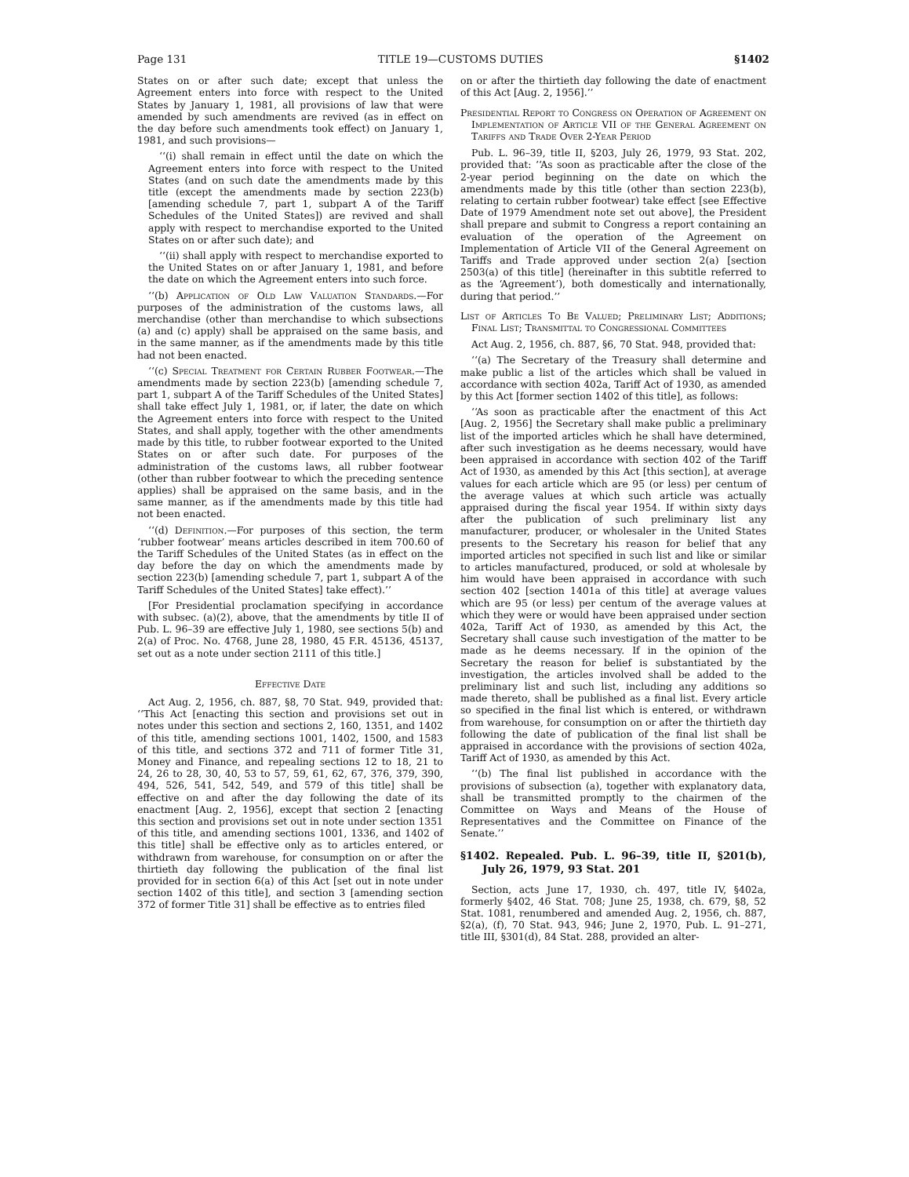Page 131 TITLE 19—CUSTOMS DUTIES §1402
States on or after such date; except that unless the Agreement enters into force with respect to the United States by January 1, 1981, all provisions of law that were amended by such amendments are revived (as in effect on the day before such amendments took effect) on January 1, 1981, and such provisions—
‘‘(i) shall remain in effect until the date on which the Agreement enters into force with respect to the United States (and on such date the amendments made by this title (except the amendments made by section 223(b) [amending schedule 7, part 1, subpart A of the Tariff Schedules of the United States]) are revived and shall apply with respect to merchandise exported to the United States on or after such date); and
‘‘(ii) shall apply with respect to merchandise exported to the United States on or after January 1, 1981, and before the date on which the Agreement enters into such force.
‘‘(b) Application of Old Law Valuation Standards.—For purposes of the administration of the customs laws, all merchandise (other than merchandise to which subsections (a) and (c) apply) shall be appraised on the same basis, and in the same manner, as if the amendments made by this title had not been enacted.
‘‘(c) Special Treatment for Certain Rubber Footwear.—The amendments made by section 223(b) [amending schedule 7, part 1, subpart A of the Tariff Schedules of the United States] shall take effect July 1, 1981, or, if later, the date on which the Agreement enters into force with respect to the United States, and shall apply, together with the other amendments made by this title, to rubber footwear exported to the United States on or after such date. For purposes of the administration of the customs laws, all rubber footwear (other than rubber footwear to which the preceding sentence applies) shall be appraised on the same basis, and in the same manner, as if the amendments made by this title had not been enacted.
‘‘(d) Definition.—For purposes of this section, the term ‘rubber footwear’ means articles described in item 700.60 of the Tariff Schedules of the United States (as in effect on the day before the day on which the amendments made by section 223(b) [amending schedule 7, part 1, subpart A of the Tariff Schedules of the United States] take effect).’’
[For Presidential proclamation specifying in accordance with subsec. (a)(2), above, that the amendments by title II of Pub. L. 96–39 are effective July 1, 1980, see sections 5(b) and 2(a) of Proc. No. 4768, June 28, 1980, 45 F.R. 45136, 45137, set out as a note under section 2111 of this title.]
Effective Date
Act Aug. 2, 1956, ch. 887, §8, 70 Stat. 949, provided that: ‘‘This Act [enacting this section and provisions set out in notes under this section and sections 2, 160, 1351, and 1402 of this title, amending sections 1001, 1402, 1500, and 1583 of this title, and sections 372 and 711 of former Title 31, Money and Finance, and repealing sections 12 to 18, 21 to 24, 26 to 28, 30, 40, 53 to 57, 59, 61, 62, 67, 376, 379, 390, 494, 526, 541, 542, 549, and 579 of this title] shall be effective on and after the day following the date of its enactment [Aug. 2, 1956], except that section 2 [enacting this section and provisions set out in note under section 1351 of this title, and amending sections 1001, 1336, and 1402 of this title] shall be effective only as to articles entered, or withdrawn from warehouse, for consumption on or after the thirtieth day following the publication of the final list provided for in section 6(a) of this Act [set out in note under section 1402 of this title], and section 3 [amending section 372 of former Title 31] shall be effective as to entries filed
on or after the thirtieth day following the date of enactment of this Act [Aug. 2, 1956].’’
Presidential Report to Congress on Operation of Agreement on Implementation of Article VII of the General Agreement on Tariffs and Trade Over 2-Year Period
Pub. L. 96–39, title II, §203, July 26, 1979, 93 Stat. 202, provided that: ‘‘As soon as practicable after the close of the 2-year period beginning on the date on which the amendments made by this title (other than section 223(b), relating to certain rubber footwear) take effect [see Effective Date of 1979 Amendment note set out above], the President shall prepare and submit to Congress a report containing an evaluation of the operation of the Agreement on Implementation of Article VII of the General Agreement on Tariffs and Trade approved under section 2(a) [section 2503(a) of this title] (hereinafter in this subtitle referred to as the ‘Agreement’), both domestically and internationally, during that period.’’
List of Articles To Be Valued; Preliminary List; Additions; Final List; Transmittal to Congressional Committees
Act Aug. 2, 1956, ch. 887, §6, 70 Stat. 948, provided that:
‘‘(a) The Secretary of the Treasury shall determine and make public a list of the articles which shall be valued in accordance with section 402a, Tariff Act of 1930, as amended by this Act [former section 1402 of this title], as follows:
‘‘As soon as practicable after the enactment of this Act [Aug. 2, 1956] the Secretary shall make public a preliminary list of the imported articles which he shall have determined, after such investigation as he deems necessary, would have been appraised in accordance with section 402 of the Tariff Act of 1930, as amended by this Act [this section], at average values for each article which are 95 (or less) per centum of the average values at which such article was actually appraised during the fiscal year 1954. If within sixty days after the publication of such preliminary list any manufacturer, producer, or wholesaler in the United States presents to the Secretary his reason for belief that any imported articles not specified in such list and like or similar to articles manufactured, produced, or sold at wholesale by him would have been appraised in accordance with such section 402 [section 1401a of this title] at average values which are 95 (or less) per centum of the average values at which they were or would have been appraised under section 402a, Tariff Act of 1930, as amended by this Act, the Secretary shall cause such investigation of the matter to be made as he deems necessary. If in the opinion of the Secretary the reason for belief is substantiated by the investigation, the articles involved shall be added to the preliminary list and such list, including any additions so made thereto, shall be published as a final list. Every article so specified in the final list which is entered, or withdrawn from warehouse, for consumption on or after the thirtieth day following the date of publication of the final list shall be appraised in accordance with the provisions of section 402a, Tariff Act of 1930, as amended by this Act.
‘‘(b) The final list published in accordance with the provisions of subsection (a), together with explanatory data, shall be transmitted promptly to the chairmen of the Committee on Ways and Means of the House of Representatives and the Committee on Finance of the Senate.’’
§1402. Repealed. Pub. L. 96–39, title II, §201(b), July 26, 1979, 93 Stat. 201
Section, acts June 17, 1930, ch. 497, title IV, §402a, formerly §402, 46 Stat. 708; June 25, 1938, ch. 679, §8, 52 Stat. 1081, renumbered and amended Aug. 2, 1956, ch. 887, §2(a), (f), 70 Stat. 943, 946; June 2, 1970, Pub. L. 91–271, title III, §301(d), 84 Stat. 288, provided an alter-